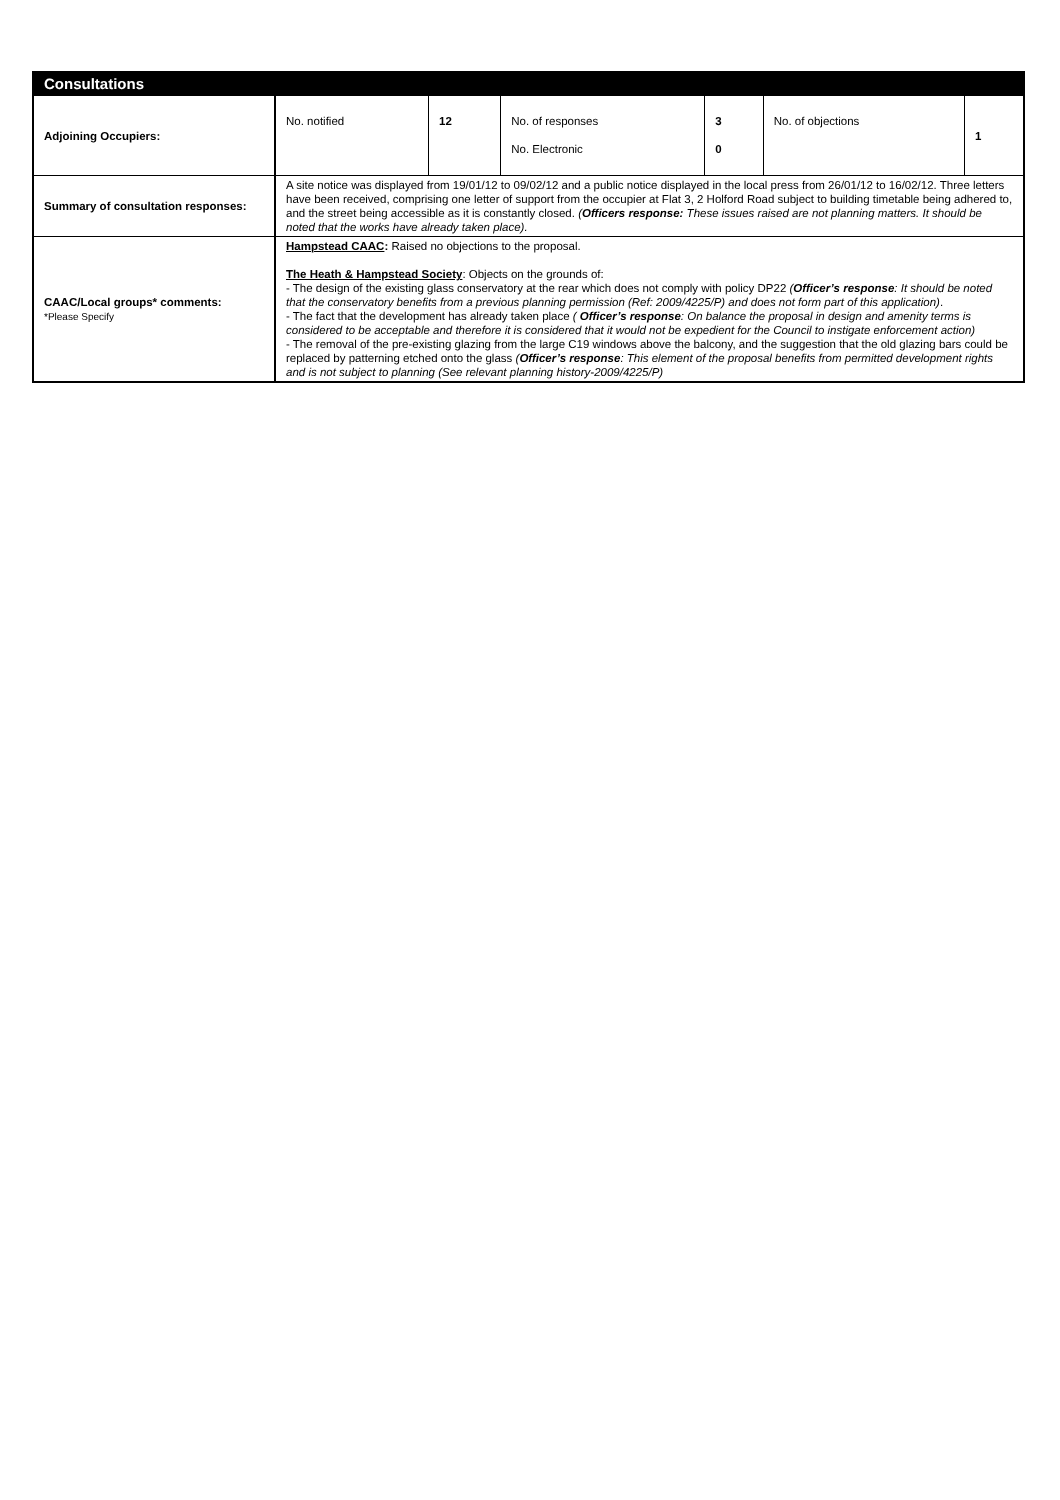| Consultations | | | | | | |
| --- | --- | --- | --- | --- | --- | --- |
| Adjoining Occupiers: | No. notified | 12 | No. of responses No. Electronic | 3 0 | No. of objections | 1 |
| Summary of consultation responses: | A site notice was displayed from 19/01/12 to 09/02/12 and a public notice displayed in the local press from 26/01/12 to 16/02/12. Three letters have been received, comprising one letter of support from the occupier at Flat 3, 2 Holford Road subject to building timetable being adhered to, and the street being accessible as it is constantly closed. ( Officers response: These issues raised are not planning matters. It should be noted that the works have already taken place). | | | | | |
| CAAC/Local groups* comments: *Please Specify | Hampstead CAAC : Raised no objections to the proposal. The Heath & Hampstead Society : Objects on the grounds of: - The design of the existing glass conservatory at the rear which does not comply with policy DP22 ( Officer’s response : It should be noted that the conservatory benefits from a previous planning permission (Ref: 2009/4225/P) and does not form part of this application) . - The fact that the development has already taken place ( Officer’s response : On balance the proposal in design and amenity terms is considered to be acceptable and therefore it is considered that it would not be expedient for the Council to instigate enforcement action) - The removal of the pre-existing glazing from the large C19 windows above the balcony, and the suggestion that the old glazing bars could be replaced by patterning etched onto the glass ( Officer’s response : This element of the proposal benefits from permitted development rights and is not subject to planning (See relevant planning history-2009/4225/P) | | | | | |